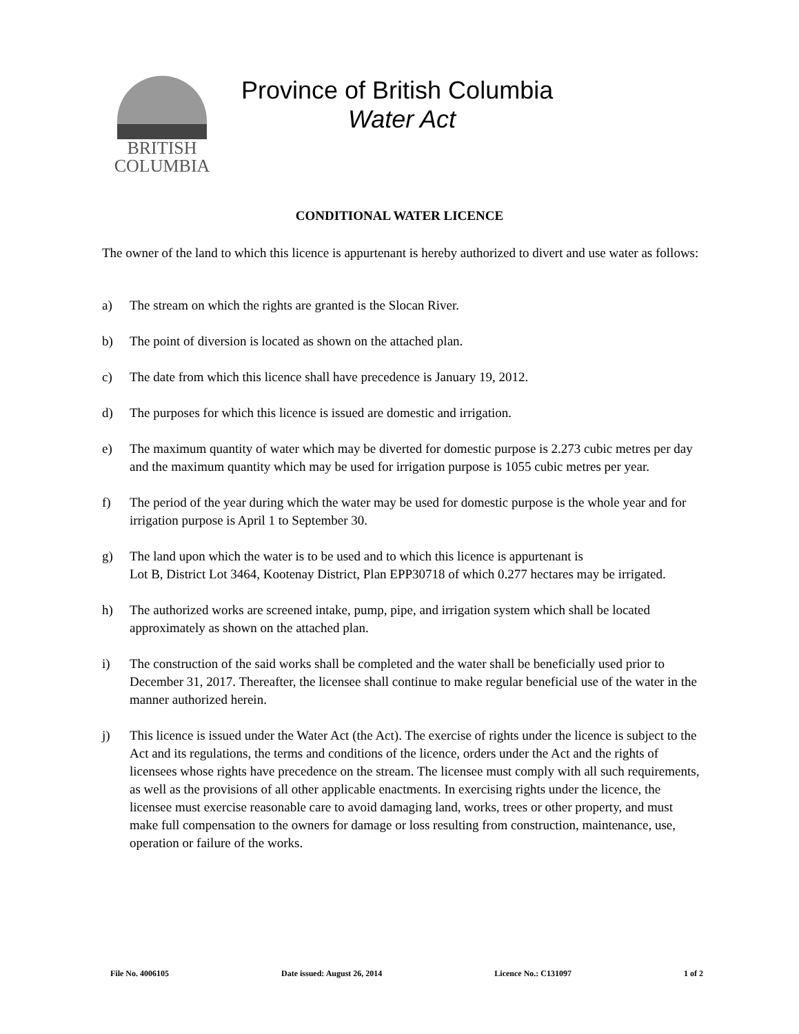BRITISH
COLUMBIA
Province of British Columbia
Water Act
CONDITIONAL WATER LICENCE
The owner of the land to which this licence is appurtenant is hereby authorized to divert and use water as follows:
a) The stream on which the rights are granted is the Slocan River.
b) The point of diversion is located as shown on the attached plan.
c) The date from which this licence shall have precedence is January 19, 2012.
d) The purposes for which this licence is issued are domestic and irrigation.
e) The maximum quantity of water which may be diverted for domestic purpose is 2.273 cubic metres per day and the maximum quantity which may be used for irrigation purpose is 1055 cubic metres per year.
f) The period of the year during which the water may be used for domestic purpose is the whole year and for irrigation purpose is April 1 to September 30.
g) The land upon which the water is to be used and to which this licence is appurtenant is
Lot B, District Lot 3464, Kootenay District, Plan EPP30718 of which 0.277 hectares may be irrigated.
h) The authorized works are screened intake, pump, pipe, and irrigation system which shall be located approximately as shown on the attached plan.
i) The construction of the said works shall be completed and the water shall be beneficially used prior to December 31, 2017. Thereafter, the licensee shall continue to make regular beneficial use of the water in the manner authorized herein.
j) This licence is issued under the Water Act (the Act). The exercise of rights under the licence is subject to the Act and its regulations, the terms and conditions of the licence, orders under the Act and the rights of licensees whose rights have precedence on the stream. The licensee must comply with all such requirements, as well as the provisions of all other applicable enactments. In exercising rights under the licence, the licensee must exercise reasonable care to avoid damaging land, works, trees or other property, and must make full compensation to the owners for damage or loss resulting from construction, maintenance, use, operation or failure of the works.
File No. 4006105 Date issued: August 26, 2014 Licence No.: C131097 1 of 2